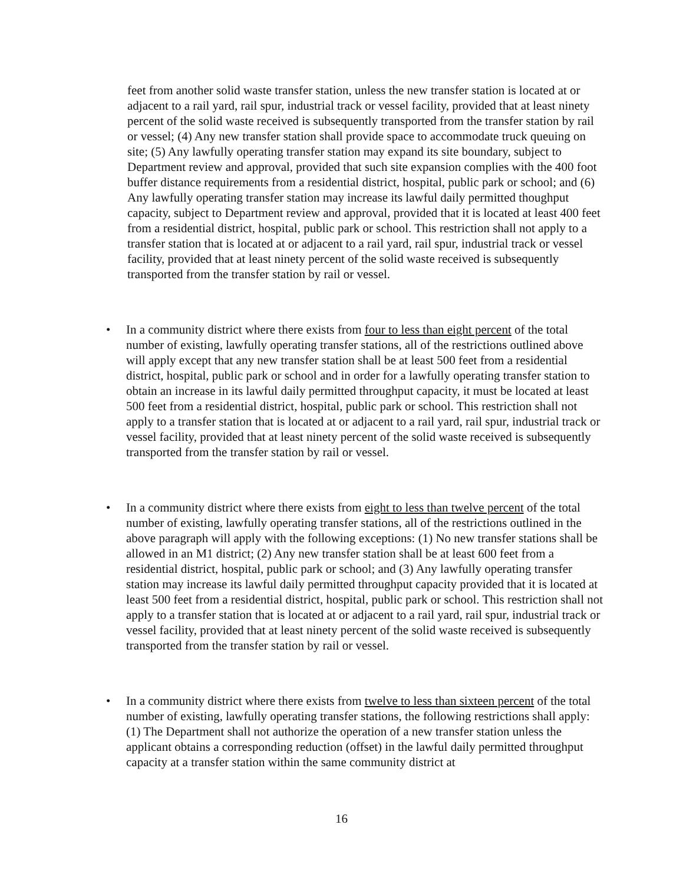feet from another solid waste transfer station, unless the new transfer station is located at or adjacent to a rail yard, rail spur, industrial track or vessel facility, provided that at least ninety percent of the solid waste received is subsequently transported from the transfer station by rail or vessel; (4) Any new transfer station shall provide space to accommodate truck queuing on site; (5) Any lawfully operating transfer station may expand its site boundary, subject to Department review and approval, provided that such site expansion complies with the 400 foot buffer distance requirements from a residential district, hospital, public park or school; and (6) Any lawfully operating transfer station may increase its lawful daily permitted thoughput capacity, subject to Department review and approval, provided that it is located at least 400 feet from a residential district, hospital, public park or school. This restriction shall not apply to a transfer station that is located at or adjacent to a rail yard, rail spur, industrial track or vessel facility, provided that at least ninety percent of the solid waste received is subsequently transported from the transfer station by rail or vessel.
• In a community district where there exists from four to less than eight percent of the total number of existing, lawfully operating transfer stations, all of the restrictions outlined above will apply except that any new transfer station shall be at least 500 feet from a residential district, hospital, public park or school and in order for a lawfully operating transfer station to obtain an increase in its lawful daily permitted throughput capacity, it must be located at least 500 feet from a residential district, hospital, public park or school. This restriction shall not apply to a transfer station that is located at or adjacent to a rail yard, rail spur, industrial track or vessel facility, provided that at least ninety percent of the solid waste received is subsequently transported from the transfer station by rail or vessel.
• In a community district where there exists from eight to less than twelve percent of the total number of existing, lawfully operating transfer stations, all of the restrictions outlined in the above paragraph will apply with the following exceptions: (1) No new transfer stations shall be allowed in an M1 district; (2) Any new transfer station shall be at least 600 feet from a residential district, hospital, public park or school; and (3) Any lawfully operating transfer station may increase its lawful daily permitted throughput capacity provided that it is located at least 500 feet from a residential district, hospital, public park or school. This restriction shall not apply to a transfer station that is located at or adjacent to a rail yard, rail spur, industrial track or vessel facility, provided that at least ninety percent of the solid waste received is subsequently transported from the transfer station by rail or vessel.
• In a community district where there exists from twelve to less than sixteen percent of the total number of existing, lawfully operating transfer stations, the following restrictions shall apply: (1) The Department shall not authorize the operation of a new transfer station unless the applicant obtains a corresponding reduction (offset) in the lawful daily permitted throughput capacity at a transfer station within the same community district at
16